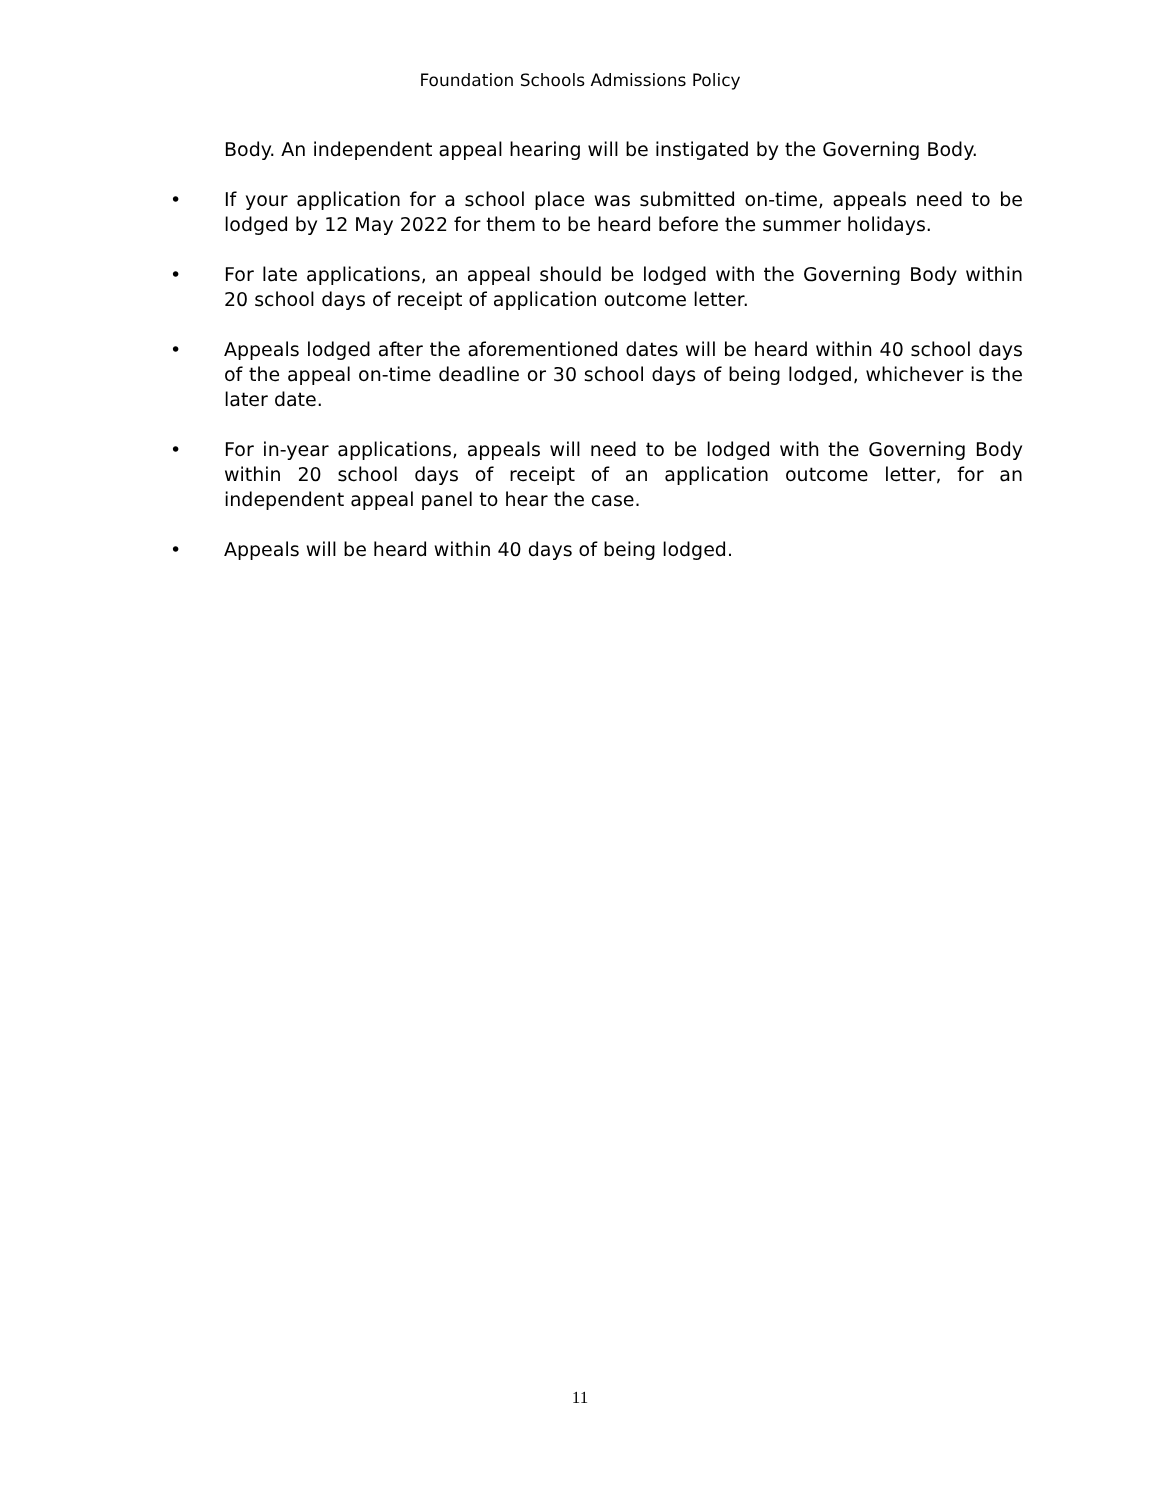Foundation Schools Admissions Policy
Body. An independent appeal hearing will be instigated by the Governing Body.
• If your application for a school place was submitted on-time, appeals need to be lodged by 12 May 2022 for them to be heard before the summer holidays.
• For late applications, an appeal should be lodged with the Governing Body within 20 school days of receipt of application outcome letter.
• Appeals lodged after the aforementioned dates will be heard within 40 school days of the appeal on-time deadline or 30 school days of being lodged, whichever is the later date.
• For in-year applications, appeals will need to be lodged with the Governing Body within 20 school days of receipt of an application outcome letter, for an independent appeal panel to hear the case.
• Appeals will be heard within 40 days of being lodged.
11